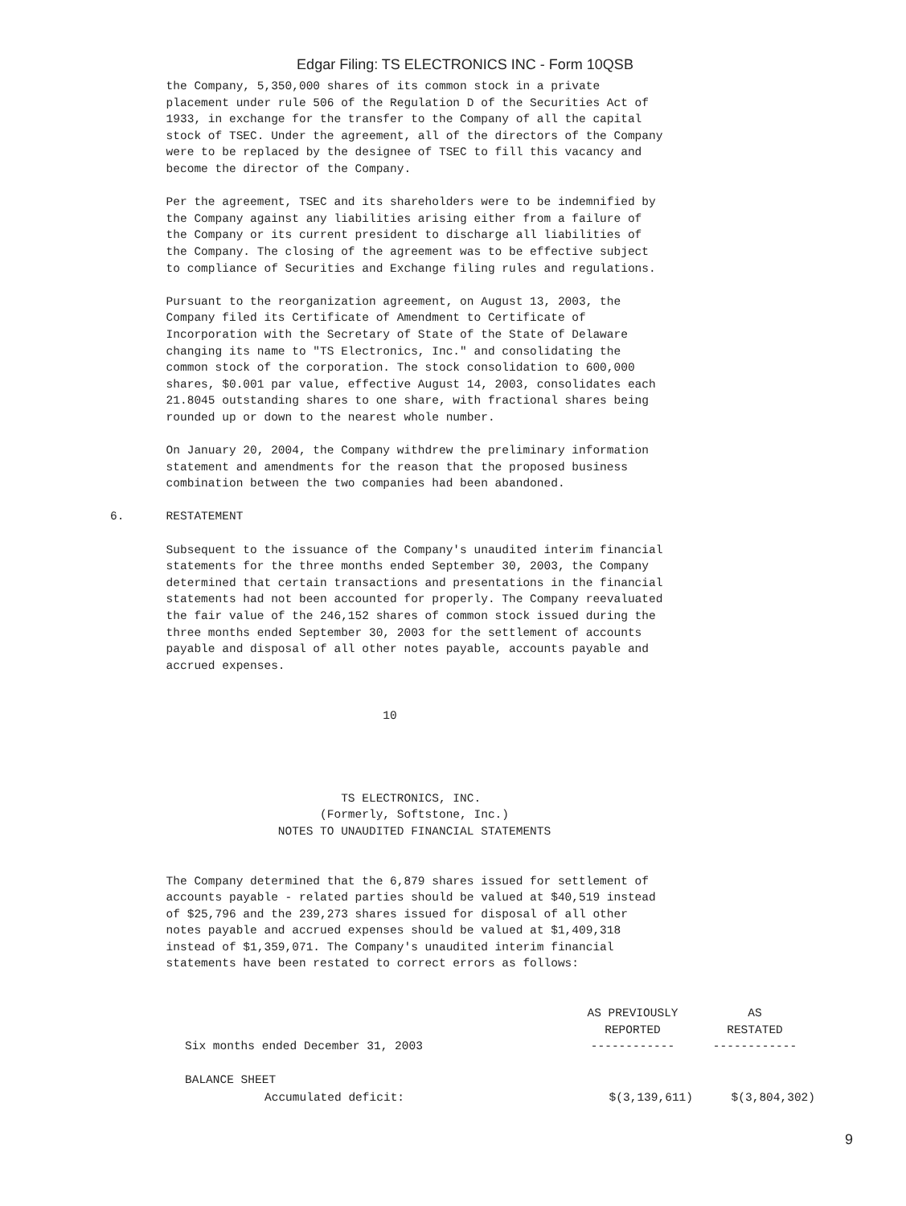Edgar Filing: TS ELECTRONICS INC - Form 10QSB
        the Company, 5,350,000 shares of its common stock in a private
        placement under rule 506 of the Regulation D of the Securities Act of
        1933, in exchange for the transfer to the Company of all the capital
        stock of TSEC. Under the agreement, all of the directors of the Company
        were to be replaced by the designee of TSEC to fill this vacancy and
        become the director of the Company.

        Per the agreement, TSEC and its shareholders were to be indemnified by
        the Company against any liabilities arising either from a failure of
        the Company or its current president to discharge all liabilities of
        the Company. The closing of the agreement was to be effective subject
        to compliance of Securities and Exchange filing rules and regulations.

        Pursuant to the reorganization agreement, on August 13, 2003, the
        Company filed its Certificate of Amendment to Certificate of
        Incorporation with the Secretary of State of the State of Delaware
        changing its name to "TS Electronics, Inc." and consolidating the
        common stock of the corporation. The stock consolidation to 600,000
        shares, $0.001 par value, effective August 14, 2003, consolidates each
        21.8045 outstanding shares to one share, with fractional shares being
        rounded up or down to the nearest whole number.

        On January 20, 2004, the Company withdrew the preliminary information
        statement and amendments for the reason that the proposed business
        combination between the two companies had been abandoned.

6.      RESTATEMENT

        Subsequent to the issuance of the Company's unaudited interim financial
        statements for the three months ended September 30, 2003, the Company
        determined that certain transactions and presentations in the financial
        statements had not been accounted for properly. The Company reevaluated
        the fair value of the 246,152 shares of common stock issued during the
        three months ended September 30, 2003 for the settlement of accounts
        payable and disposal of all other notes payable, accounts payable and
        accrued expenses.


                                       10




                                 TS ELECTRONICS, INC.
                              (Formerly, Softstone, Inc.)
                        NOTES TO UNAUDITED FINANCIAL STATEMENTS


        The Company determined that the 6,879 shares issued for settlement of
        accounts payable - related parties should be valued at $40,519 instead
        of $25,796 and the 239,273 shares issued for disposal of all other
        notes payable and accrued expenses should be valued at $1,409,318
        instead of $1,359,071. The Company's unaudited interim financial
        statements have been restated to correct errors as follows:
| Six months ended December 31, 2003 | AS PREVIOUSLY REPORTED ------------ | AS RESTATED ------------ |
| --- | --- | --- |
| BALANCE SHEET | | |
| Accumulated deficit: | $(3,139,611) | $(3,804,302) |
9